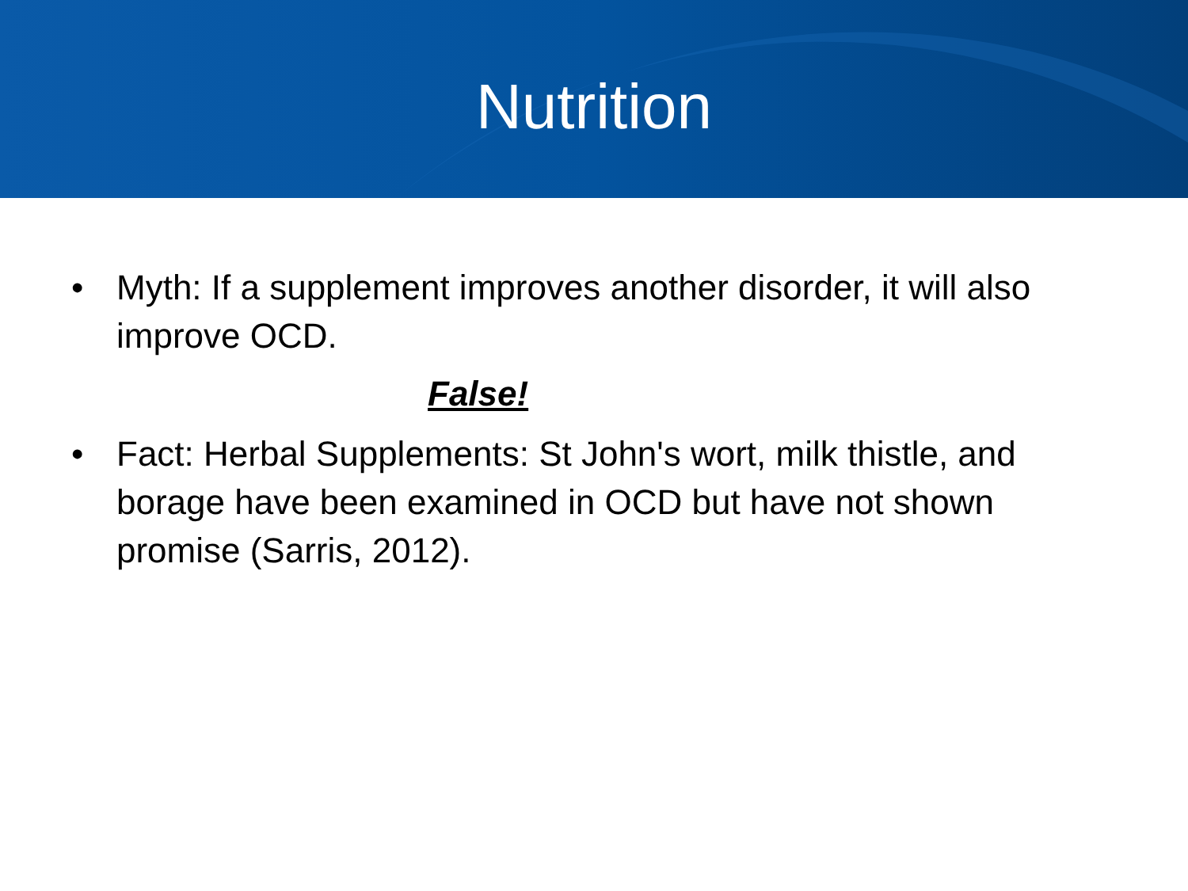Nutrition
• Myth: If a supplement improves another disorder, it will also improve OCD.
False!
• Fact: Herbal Supplements: St John's wort, milk thistle, and borage have been examined in OCD but have not shown promise (Sarris, 2012).